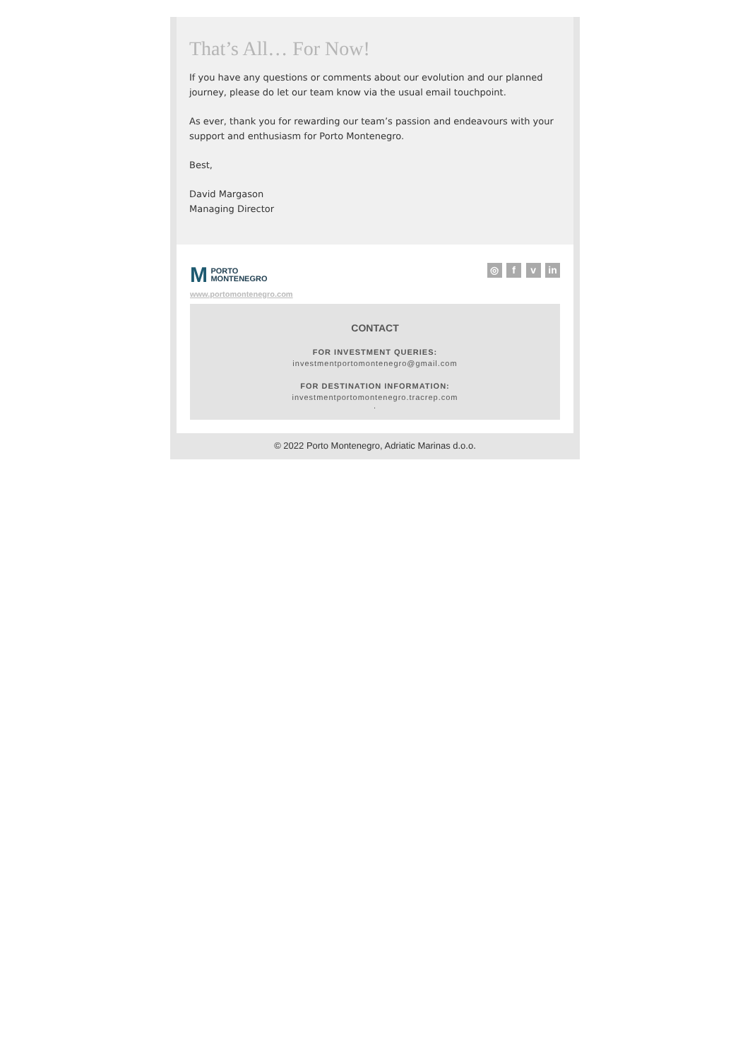That’s All… For Now!
If you have any questions or comments about our evolution and our planned journey, please do let our team know via the usual email touchpoint.
As ever, thank you for rewarding our team’s passion and endeavours with your support and enthusiasm for Porto Montenegro.
Best,
David Margason
Managing Director
M PORTO
MONTENEGRO
www.portomontenegro.com
◎ f v in
CONTACT
FOR INVESTMENT QUERIES:
investmentportomontenegro@gmail.com
FOR DESTINATION INFORMATION:
investmentportomontenegro.tracrep.com
.
© 2022 Porto Montenegro, Adriatic Marinas d.o.o.